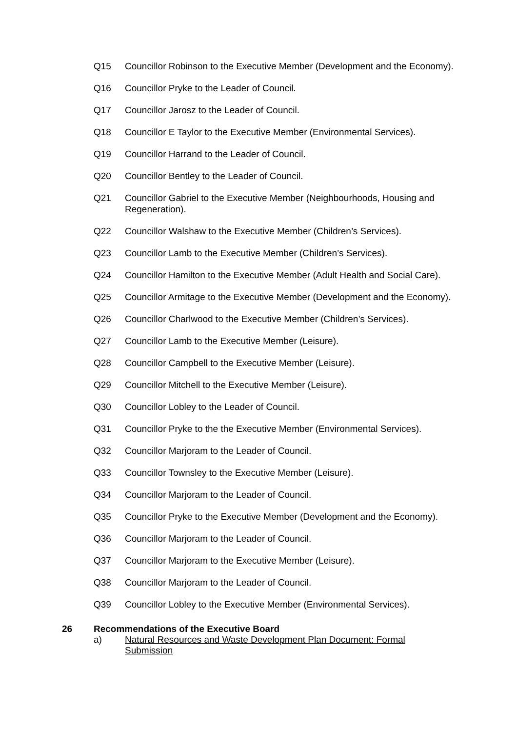Q15 Councillor Robinson to the Executive Member (Development and the Economy).
Q16 Councillor Pryke to the Leader of Council.
Q17 Councillor Jarosz to the Leader of Council.
Q18 Councillor E Taylor to the Executive Member (Environmental Services).
Q19 Councillor Harrand to the Leader of Council.
Q20 Councillor Bentley to the Leader of Council.
Q21 Councillor Gabriel to the Executive Member (Neighbourhoods, Housing and Regeneration).
Q22 Councillor Walshaw to the Executive Member (Children’s Services).
Q23 Councillor Lamb to the Executive Member (Children’s Services).
Q24 Councillor Hamilton to the Executive Member (Adult Health and Social Care).
Q25 Councillor Armitage to the Executive Member (Development and the Economy).
Q26 Councillor Charlwood to the Executive Member (Children’s Services).
Q27 Councillor Lamb to the Executive Member (Leisure).
Q28 Councillor Campbell to the Executive Member (Leisure).
Q29 Councillor Mitchell to the Executive Member (Leisure).
Q30 Councillor Lobley to the Leader of Council.
Q31 Councillor Pryke to the the Executive Member (Environmental Services).
Q32 Councillor Marjoram to the Leader of Council.
Q33 Councillor Townsley to the Executive Member (Leisure).
Q34 Councillor Marjoram to the Leader of Council.
Q35 Councillor Pryke to the Executive Member (Development and the Economy).
Q36 Councillor Marjoram to the Leader of Council.
Q37 Councillor Marjoram to the Executive Member (Leisure).
Q38 Councillor Marjoram to the Leader of Council.
Q39 Councillor Lobley to the Executive Member (Environmental Services).
26 Recommendations of the Executive Board
a) Natural Resources and Waste Development Plan Document: Formal Submission